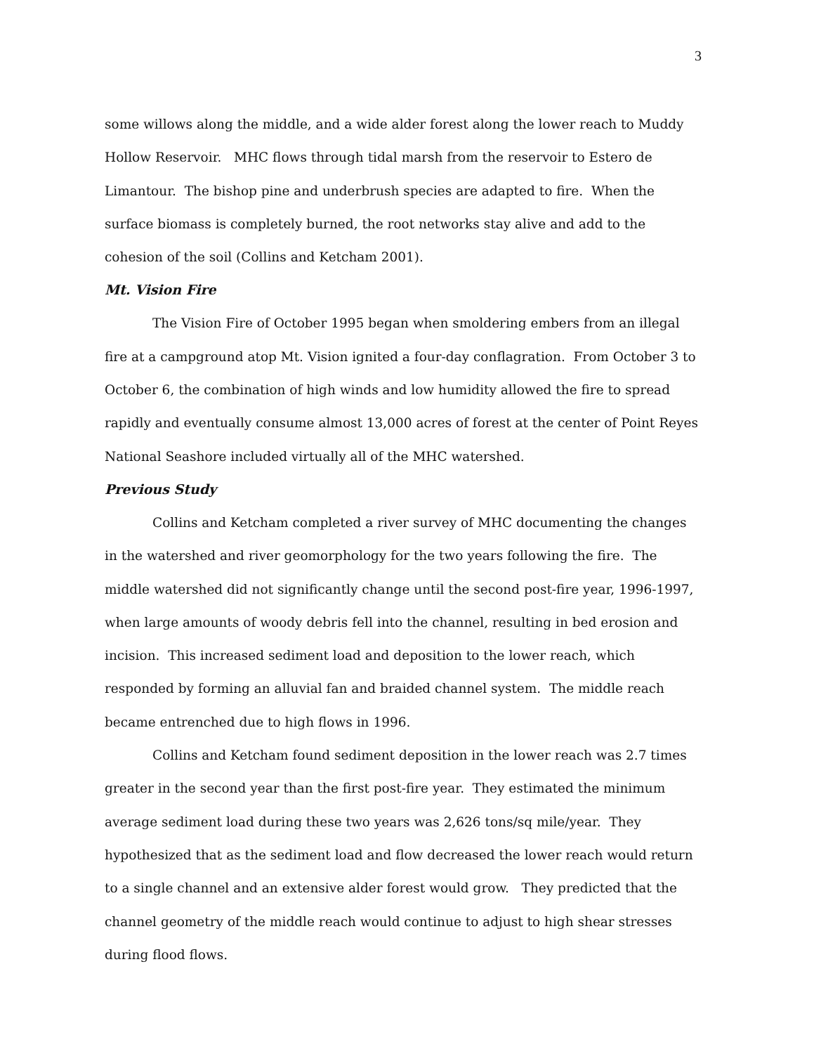3
some willows along the middle, and a wide alder forest along the lower reach to Muddy Hollow Reservoir. MHC flows through tidal marsh from the reservoir to Estero de Limantour. The bishop pine and underbrush species are adapted to fire. When the surface biomass is completely burned, the root networks stay alive and add to the cohesion of the soil (Collins and Ketcham 2001).
Mt. Vision Fire
The Vision Fire of October 1995 began when smoldering embers from an illegal fire at a campground atop Mt. Vision ignited a four-day conflagration. From October 3 to October 6, the combination of high winds and low humidity allowed the fire to spread rapidly and eventually consume almost 13,000 acres of forest at the center of Point Reyes National Seashore included virtually all of the MHC watershed.
Previous Study
Collins and Ketcham completed a river survey of MHC documenting the changes in the watershed and river geomorphology for the two years following the fire. The middle watershed did not significantly change until the second post-fire year, 1996-1997, when large amounts of woody debris fell into the channel, resulting in bed erosion and incision. This increased sediment load and deposition to the lower reach, which responded by forming an alluvial fan and braided channel system. The middle reach became entrenched due to high flows in 1996.
Collins and Ketcham found sediment deposition in the lower reach was 2.7 times greater in the second year than the first post-fire year. They estimated the minimum average sediment load during these two years was 2,626 tons/sq mile/year. They hypothesized that as the sediment load and flow decreased the lower reach would return to a single channel and an extensive alder forest would grow. They predicted that the channel geometry of the middle reach would continue to adjust to high shear stresses during flood flows.